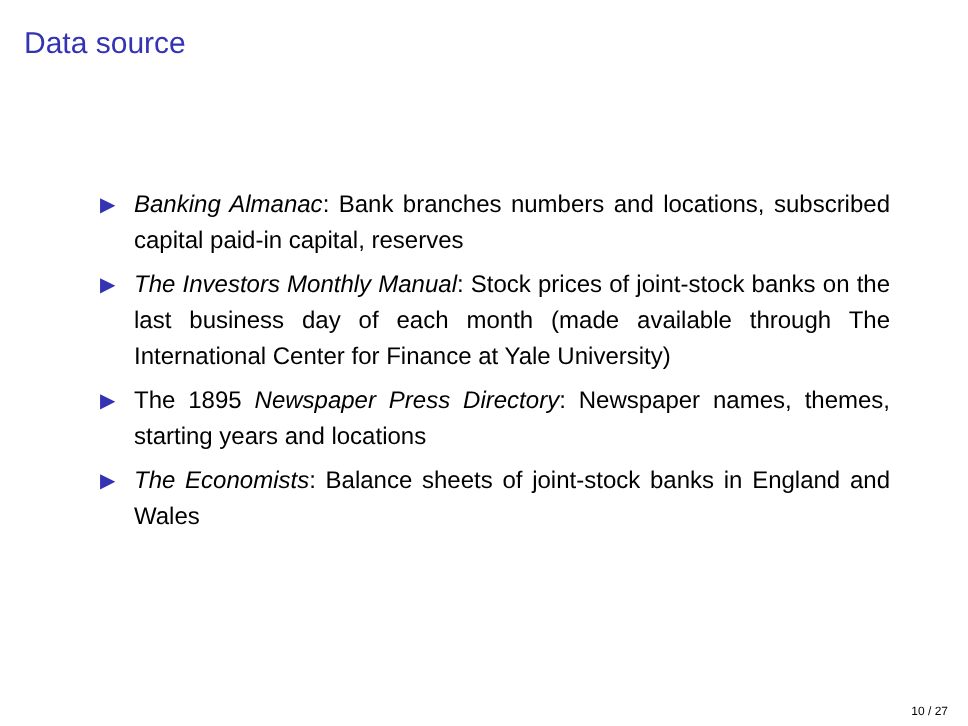Data source
▶ Banking Almanac: Bank branches numbers and locations, subscribed capital paid-in capital, reserves
▶ The Investors Monthly Manual: Stock prices of joint-stock banks on the last business day of each month (made available through The International Center for Finance at Yale University)
▶ The 1895 Newspaper Press Directory: Newspaper names, themes, starting years and locations
▶ The Economists: Balance sheets of joint-stock banks in England and Wales
10 / 27